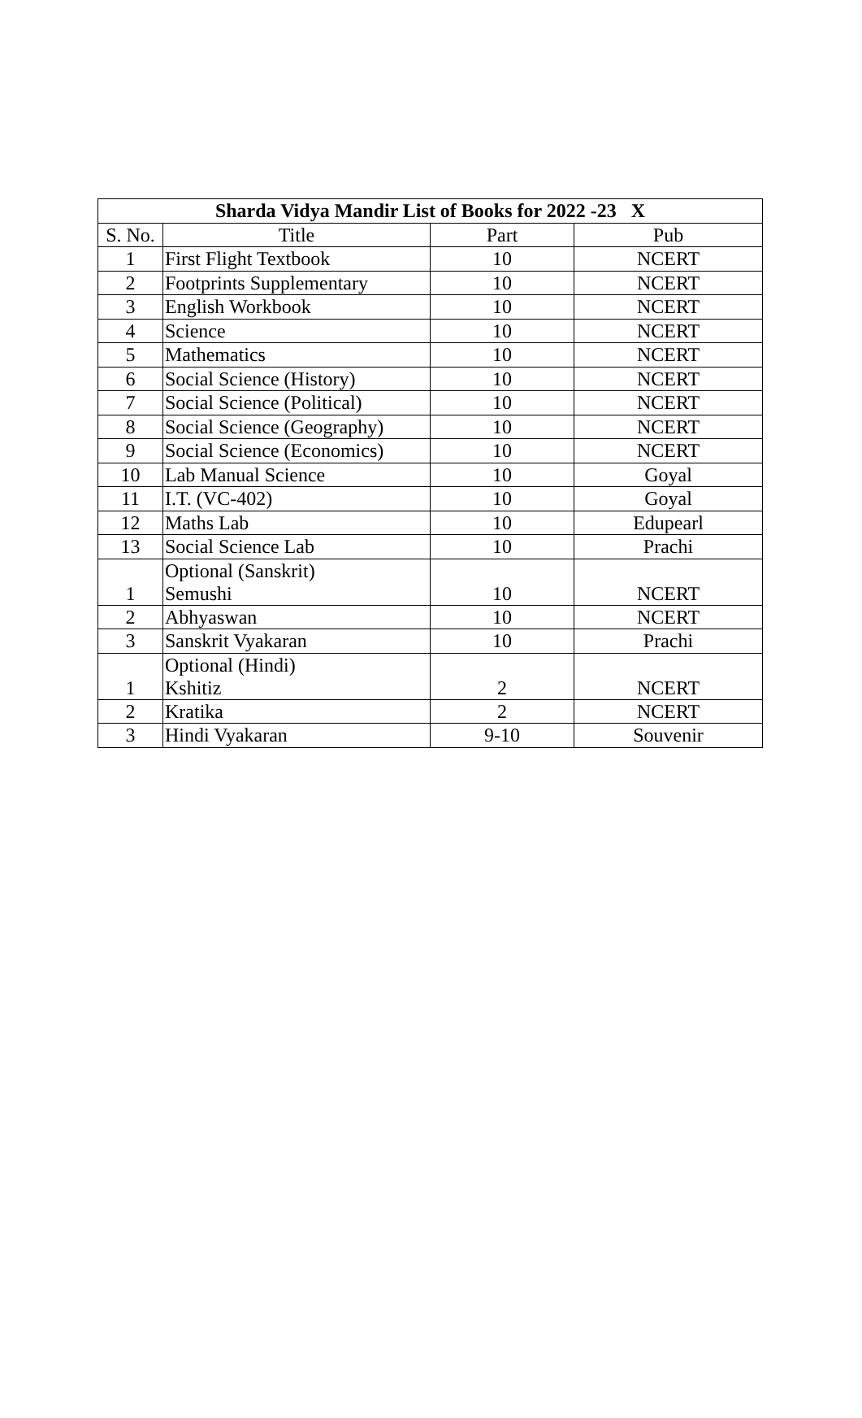| Sharda Vidya Mandir List of Books for 2022 -23 X | | | |
| --- | --- | --- | --- |
| S. No. | Title | Part | Pub |
| 1 | First Flight Textbook | 10 | NCERT |
| 2 | Footprints Supplementary | 10 | NCERT |
| 3 | English Workbook | 10 | NCERT |
| 4 | Science | 10 | NCERT |
| 5 | Mathematics | 10 | NCERT |
| 6 | Social Science (History) | 10 | NCERT |
| 7 | Social Science (Political) | 10 | NCERT |
| 8 | Social Science (Geography) | 10 | NCERT |
| 9 | Social Science (Economics) | 10 | NCERT |
| 10 | Lab Manual Science | 10 | Goyal |
| 11 | I.T. (VC-402) | 10 | Goyal |
| 12 | Maths Lab | 10 | Edupearl |
| 13 | Social Science Lab | 10 | Prachi |
| 1 | Optional (Sanskrit) Semushi | 10 | NCERT |
| 2 | Abhyaswan | 10 | NCERT |
| 3 | Sanskrit Vyakaran | 10 | Prachi |
| 1 | Optional (Hindi) Kshitiz | 2 | NCERT |
| 2 | Kratika | 2 | NCERT |
| 3 | Hindi Vyakaran | 9-10 | Souvenir |